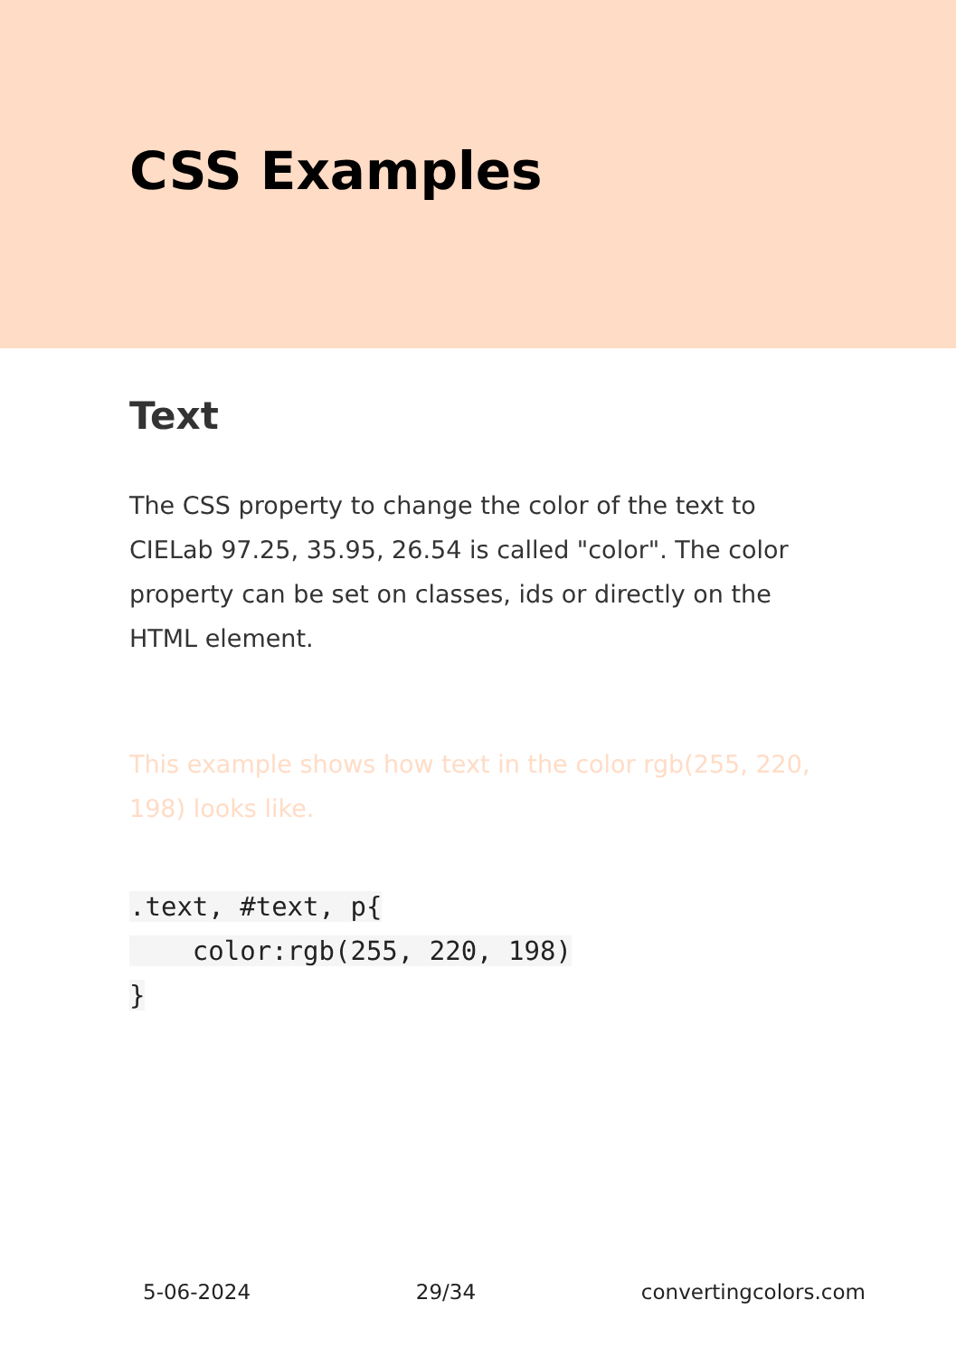CSS Examples
Text
The CSS property to change the color of the text to CIELab 97.25, 35.95, 26.54 is called "color". The color property can be set on classes, ids or directly on the HTML element.
This example shows how text in the color rgb(255, 220, 198) looks like.
.text, #text, p{
    color:rgb(255, 220, 198)
}
5-06-2024 29/34 convertingcolors.com